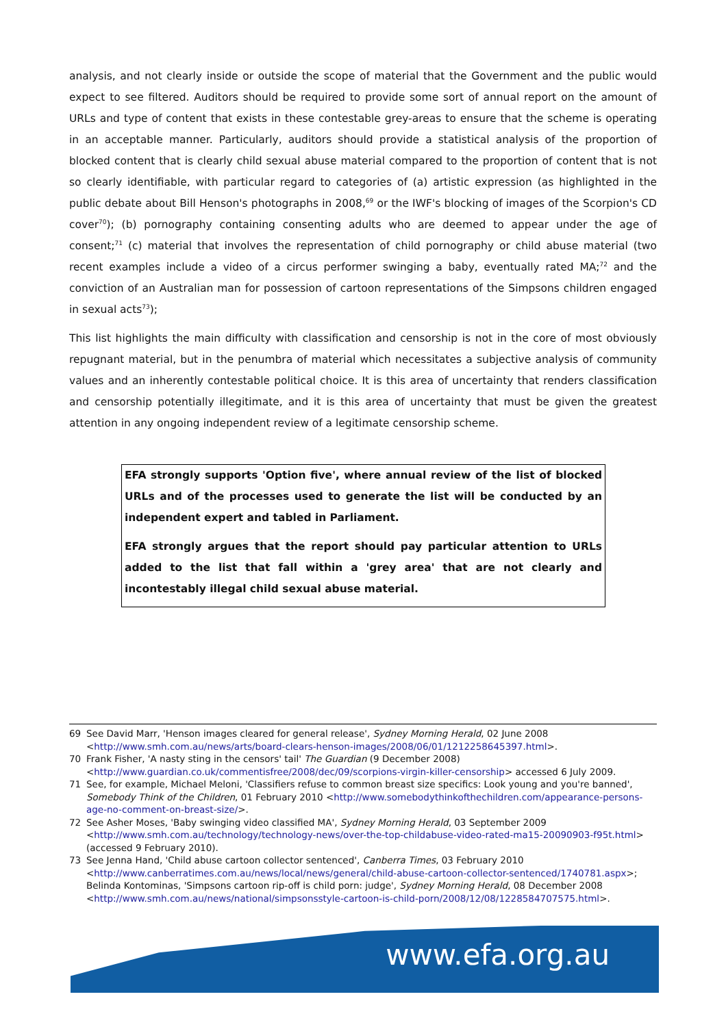analysis, and not clearly inside or outside the scope of material that the Government and the public would expect to see filtered. Auditors should be required to provide some sort of annual report on the amount of URLs and type of content that exists in these contestable grey-areas to ensure that the scheme is operating in an acceptable manner. Particularly, auditors should provide a statistical analysis of the proportion of blocked content that is clearly child sexual abuse material compared to the proportion of content that is not so clearly identifiable, with particular regard to categories of (a) artistic expression (as highlighted in the public debate about Bill Henson's photographs in 2008,<sup>69</sup> or the IWF's blocking of images of the Scorpion's CD cover<sup>70</sup>); (b) pornography containing consenting adults who are deemed to appear under the age of consent;<sup>71</sup> (c) material that involves the representation of child pornography or child abuse material (two recent examples include a video of a circus performer swinging a baby, eventually rated MA;<sup>72</sup> and the conviction of an Australian man for possession of cartoon representations of the Simpsons children engaged in sexual acts<sup>73</sup>);
This list highlights the main difficulty with classification and censorship is not in the core of most obviously repugnant material, but in the penumbra of material which necessitates a subjective analysis of community values and an inherently contestable political choice. It is this area of uncertainty that renders classification and censorship potentially illegitimate, and it is this area of uncertainty that must be given the greatest attention in any ongoing independent review of a legitimate censorship scheme.
EFA strongly supports 'Option five', where annual review of the list of blocked URLs and of the processes used to generate the list will be conducted by an independent expert and tabled in Parliament.
EFA strongly argues that the report should pay particular attention to URLs added to the list that fall within a 'grey area' that are not clearly and incontestably illegal child sexual abuse material.
69 See David Marr, 'Henson images cleared for general release', Sydney Morning Herald, 02 June 2008 <http://www.smh.com.au/news/arts/board-clears-henson-images/2008/06/01/1212258645397.html>.
70 Frank Fisher, 'A nasty sting in the censors' tail' The Guardian (9 December 2008) <http://www.guardian.co.uk/commentisfree/2008/dec/09/scorpions-virgin-killer-censorship> accessed 6 July 2009.
71 See, for example, Michael Meloni, 'Classifiers refuse to common breast size specifics: Look young and you're banned', Somebody Think of the Children, 01 February 2010 <http://www.somebodythinkofthechildren.com/appearance-persons-age-no-comment-on-breast-size/>.
72 See Asher Moses, 'Baby swinging video classified MA', Sydney Morning Herald, 03 September 2009 <http://www.smh.com.au/technology/technology-news/over-the-top-childabuse-video-rated-ma15-20090903-f95t.html> (accessed 9 February 2010).
73 See Jenna Hand, 'Child abuse cartoon collector sentenced', Canberra Times, 03 February 2010 <http://www.canberratimes.com.au/news/local/news/general/child-abuse-cartoon-collector-sentenced/1740781.aspx>; Belinda Kontominas, 'Simpsons cartoon rip-off is child porn: judge', Sydney Morning Herald, 08 December 2008 <http://www.smh.com.au/news/national/simpsonsstyle-cartoon-is-child-porn/2008/12/08/1228584707575.html>.
www.efa.org.au